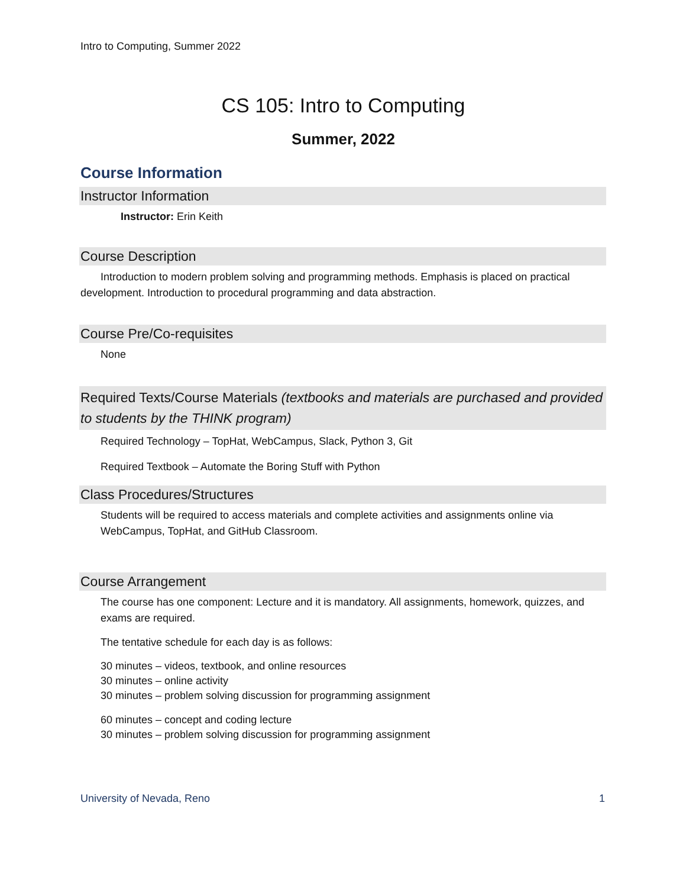Intro to Computing, Summer 2022
CS 105: Intro to Computing
Summer, 2022
Course Information
Instructor Information
Instructor: Erin Keith
Course Description
Introduction to modern problem solving and programming methods. Emphasis is placed on practical development. Introduction to procedural programming and data abstraction.
Course Pre/Co-requisites
None
Required Texts/Course Materials (textbooks and materials are purchased and provided to students by the THINK program)
Required Technology – TopHat, WebCampus, Slack, Python 3, Git
Required Textbook – Automate the Boring Stuff with Python
Class Procedures/Structures
Students will be required to access materials and complete activities and assignments online via WebCampus, TopHat, and GitHub Classroom.
Course Arrangement
The course has one component: Lecture and it is mandatory. All assignments, homework, quizzes, and exams are required.
The tentative schedule for each day is as follows:
30 minutes – videos, textbook, and online resources
30 minutes – online activity
30 minutes – problem solving discussion for programming assignment
60 minutes – concept and coding lecture
30 minutes – problem solving discussion for programming assignment
University of Nevada, Reno 1